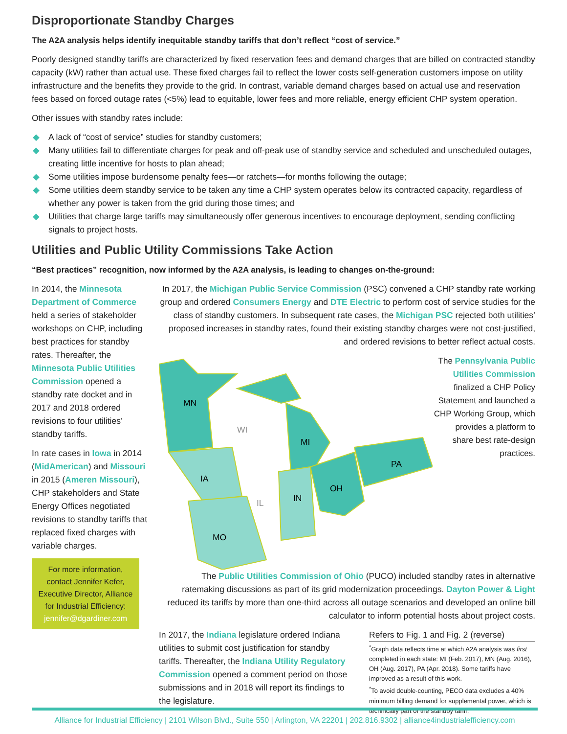Disproportionate Standby Charges
The A2A analysis helps identify inequitable standby tariffs that don’t reflect “cost of service.”
Poorly designed standby tariffs are characterized by fixed reservation fees and demand charges that are billed on contracted standby capacity (kW) rather than actual use. These fixed charges fail to reflect the lower costs self-generation customers impose on utility infrastructure and the benefits they provide to the grid. In contrast, variable demand charges based on actual use and reservation fees based on forced outage rates (<5%) lead to equitable, lower fees and more reliable, energy efficient CHP system operation.
Other issues with standby rates include:
◆ A lack of “cost of service” studies for standby customers;
◆ Many utilities fail to differentiate charges for peak and off-peak use of standby service and scheduled and unscheduled outages, creating little incentive for hosts to plan ahead;
◆ Some utilities impose burdensome penalty fees—or ratchets—for months following the outage;
◆ Some utilities deem standby service to be taken any time a CHP system operates below its contracted capacity, regardless of whether any power is taken from the grid during those times; and
◆ Utilities that charge large tariffs may simultaneously offer generous incentives to encourage deployment, sending conflicting signals to project hosts.
Utilities and Public Utility Commissions Take Action
“Best practices” recognition, now informed by the A2A analysis, is leading to changes on-the-ground:
In 2014, the Minnesota Department of Commerce held a series of stakeholder workshops on CHP, including best practices for standby rates. Thereafter, the Minnesota Public Utilities Commission opened a standby rate docket and in 2017 and 2018 ordered revisions to four utilities’ standby tariffs.
In rate cases in Iowa in 2014 (MidAmerican) and Missouri in 2015 (Ameren Missouri), CHP stakeholders and State Energy Offices negotiated revisions to standby tariffs that replaced fixed charges with variable charges.
For more information, contact Jennifer Kefer, Executive Director, Alliance for Industrial Efficiency:
jennifer@dgardiner.com
In 2017, the Michigan Public Service Commission (PSC) convened a CHP standby rate working group and ordered Consumers Energy and DTE Electric to perform cost of service studies for the class of standby customers. In subsequent rate cases, the Michigan PSC rejected both utilities’ proposed increases in standby rates, found their existing standby charges were not cost-justified, and ordered revisions to better reflect actual costs.
MN
WI
MI
IA
IL
IN
OH
PA
MO
The Pennsylvania Public Utilities Commission finalized a CHP Policy Statement and launched a CHP Working Group, which provides a platform to share best rate-design practices.
The Public Utilities Commission of Ohio (PUCO) included standby rates in alternative ratemaking discussions as part of its grid modernization proceedings. Dayton Power & Light reduced its tariffs by more than one-third across all outage scenarios and developed an online bill calculator to inform potential hosts about project costs.
In 2017, the Indiana legislature ordered Indiana utilities to submit cost justification for standby tariffs. Thereafter, the Indiana Utility Regulatory Commission opened a comment period on those submissions and in 2018 will report its findings to the legislature.
Refers to Fig. 1 and Fig. 2 (reverse)
<sup>*</sup> Graph data reflects time at which A2A analysis was first completed in each state: MI (Feb. 2017), MN (Aug. 2016), OH (Aug. 2017), PA (Apr. 2018). Some tariffs have improved as a result of this work.
<sup>*</sup> To avoid double-counting, PECO data excludes a 40% minimum billing demand for supplemental power, which is technically part of the standby tariff.
Alliance for Industrial Efficiency | 2101 Wilson Blvd., Suite 550 | Arlington, VA 22201 | 202.816.9302 | alliance4industrialefficiency.com